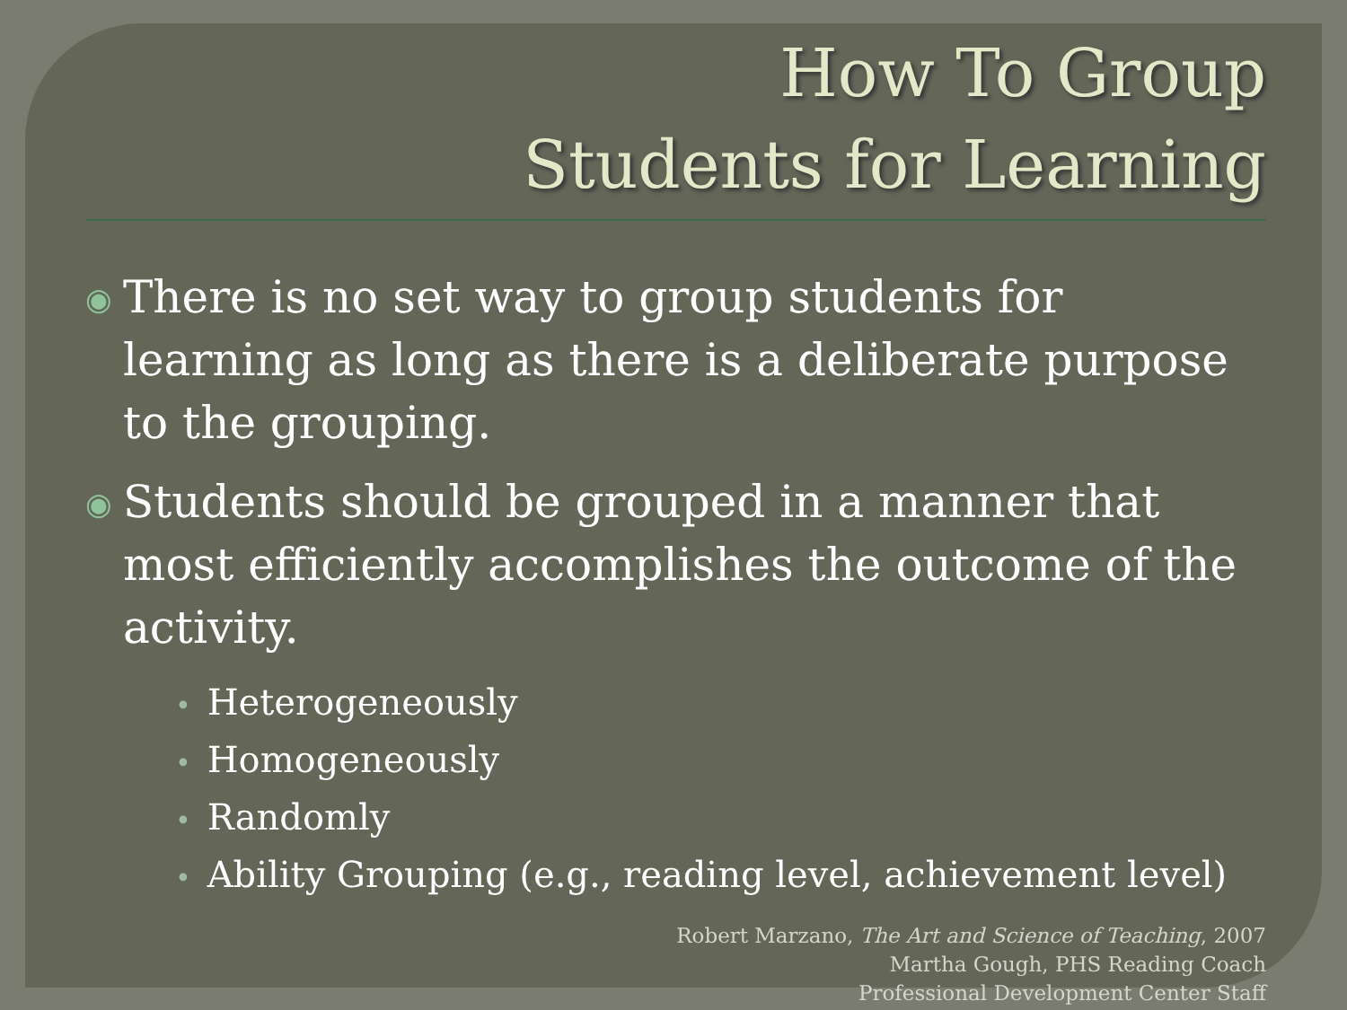How To Group
Students for Learning
◉
There is no set way to group students for learning as long as there is a deliberate purpose to the grouping.
◉
Students should be grouped in a manner that most efficiently accomplishes the outcome of the activity.
• Heterogeneously
• Homogeneously
• Randomly
• Ability Grouping (e.g., reading level, achievement level)
Robert Marzano, The Art and Science of Teaching, 2007
Martha Gough, PHS Reading Coach
Professional Development Center Staff